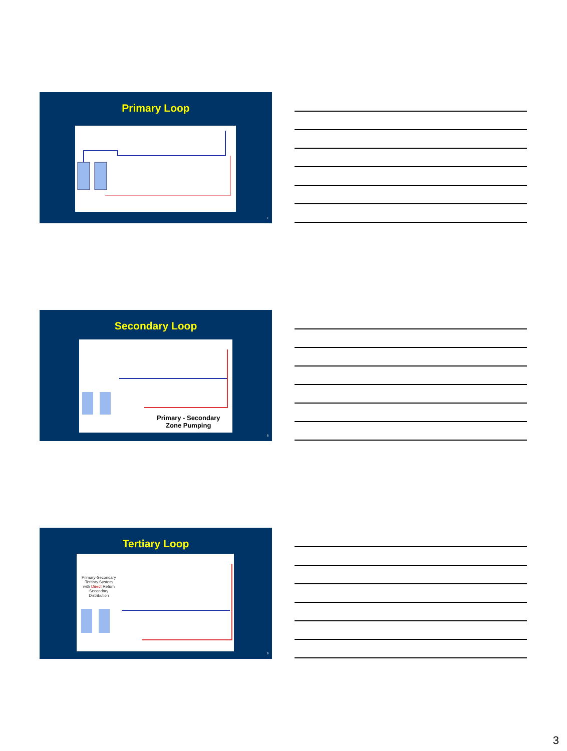Primary Loop
7
Secondary Loop
Primary - Secondary
Zone Pumping
8
Tertiary Loop
Primary-Secondary
Tertiary System
with Direct Return
Secondary
Distribution
9
3